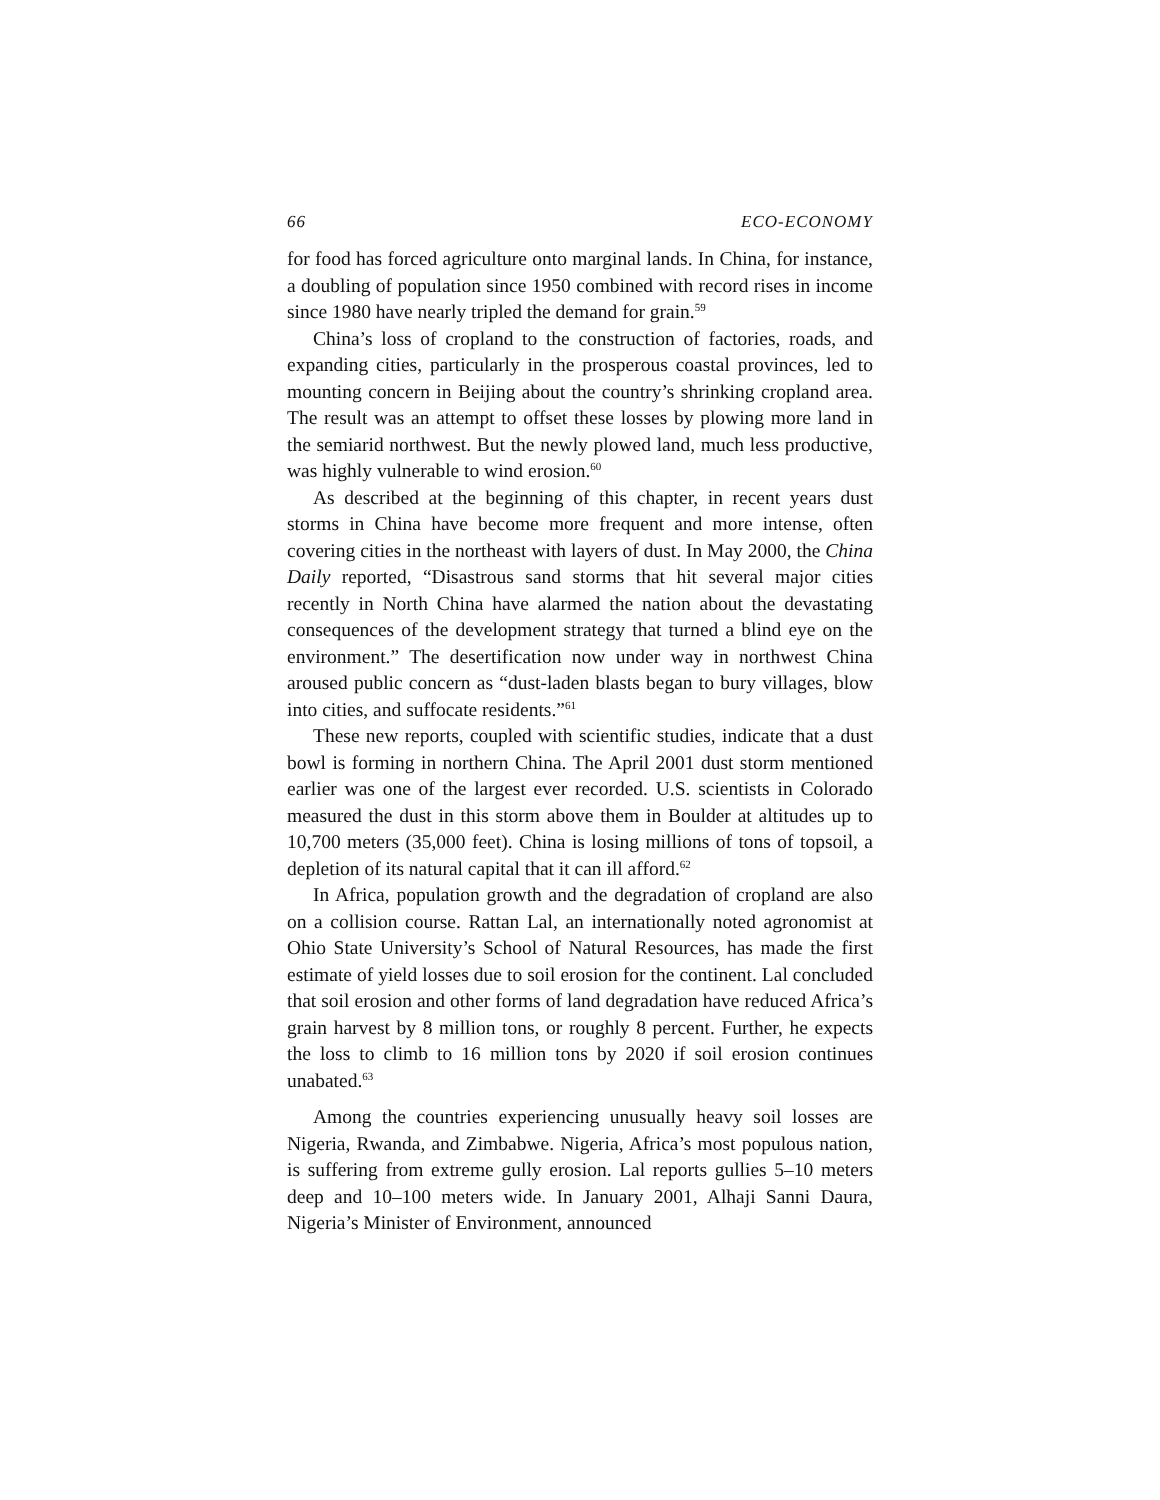66 ECO-ECONOMY
for food has forced agriculture onto marginal lands. In China, for instance, a doubling of population since 1950 combined with record rises in income since 1980 have nearly tripled the demand for grain.<sup>59</sup>
China’s loss of cropland to the construction of factories, roads, and expanding cities, particularly in the prosperous coastal provinces, led to mounting concern in Beijing about the country’s shrinking cropland area. The result was an attempt to offset these losses by plowing more land in the semiarid northwest. But the newly plowed land, much less productive, was highly vulnerable to wind erosion.<sup>60</sup>
As described at the beginning of this chapter, in recent years dust storms in China have become more frequent and more intense, often covering cities in the northeast with layers of dust. In May 2000, the China Daily reported, “Disastrous sand storms that hit several major cities recently in North China have alarmed the nation about the devastating consequences of the development strategy that turned a blind eye on the environment.” The desertification now under way in northwest China aroused public concern as “dust-laden blasts began to bury villages, blow into cities, and suffocate residents.”<sup>61</sup>
These new reports, coupled with scientific studies, indicate that a dust bowl is forming in northern China. The April 2001 dust storm mentioned earlier was one of the largest ever recorded. U.S. scientists in Colorado measured the dust in this storm above them in Boulder at altitudes up to 10,700 meters (35,000 feet). China is losing millions of tons of topsoil, a depletion of its natural capital that it can ill afford.<sup>62</sup>
In Africa, population growth and the degradation of cropland are also on a collision course. Rattan Lal, an internationally noted agronomist at Ohio State University’s School of Natural Resources, has made the first estimate of yield losses due to soil erosion for the continent. Lal concluded that soil erosion and other forms of land degradation have reduced Africa’s grain harvest by 8 million tons, or roughly 8 percent. Further, he expects the loss to climb to 16 million tons by 2020 if soil erosion continues unabated.<sup>63</sup>
Among the countries experiencing unusually heavy soil losses are Nigeria, Rwanda, and Zimbabwe. Nigeria, Africa’s most populous nation, is suffering from extreme gully erosion. Lal reports gullies 5–10 meters deep and 10–100 meters wide. In January 2001, Alhaji Sanni Daura, Nigeria’s Minister of Environment, announced